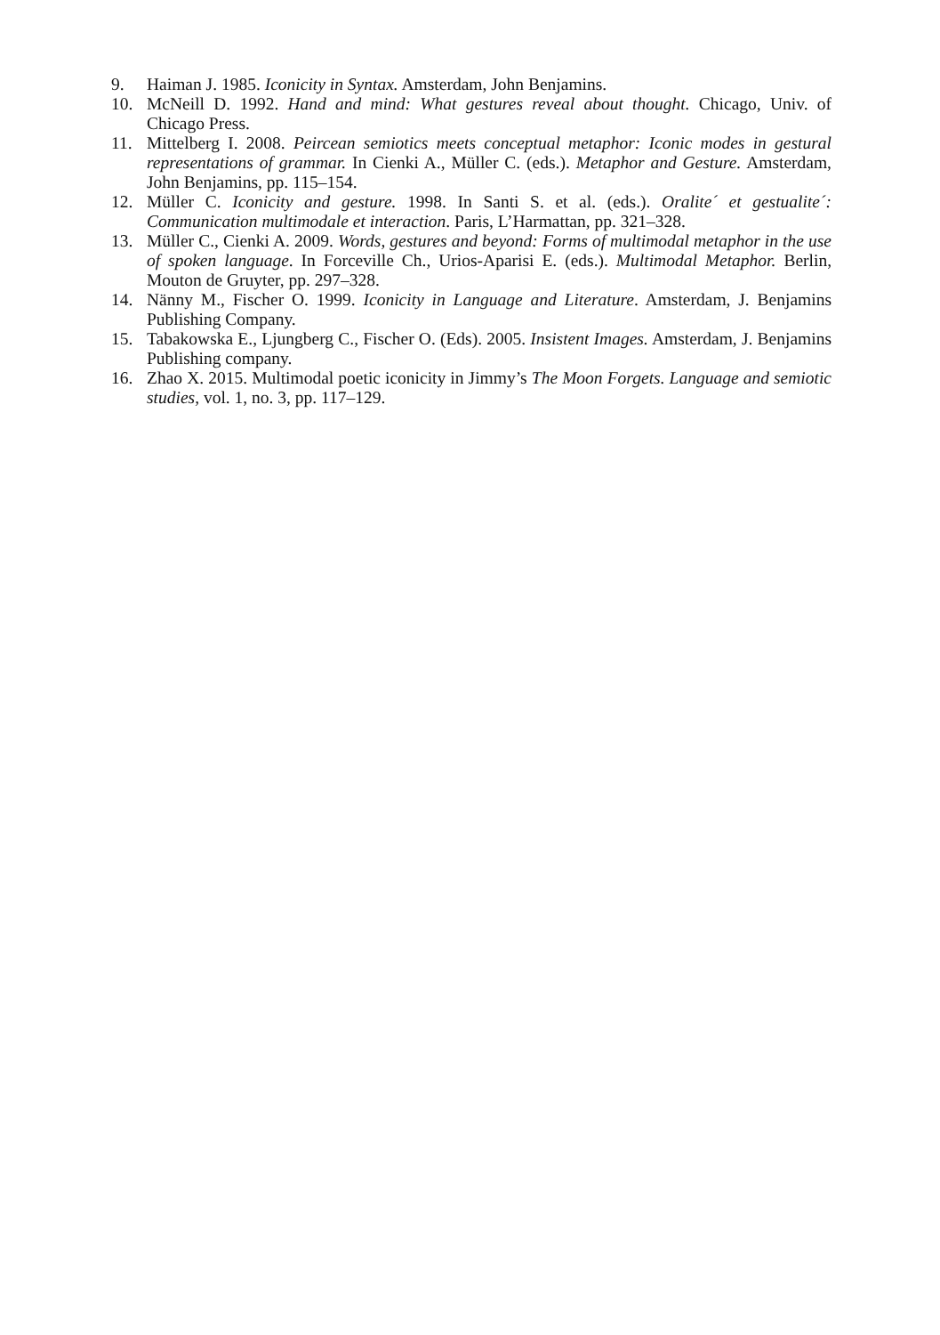9. Haiman J. 1985. Iconicity in Syntax. Amsterdam, John Benjamins.
10. McNeill D. 1992. Hand and mind: What gestures reveal about thought. Chicago, Univ. of Chicago Press.
11. Mittelberg I. 2008. Peircean semiotics meets conceptual metaphor: Iconic modes in gestural representations of grammar. In Cienki A., Müller C. (eds.). Metaphor and Gesture. Amsterdam, John Benjamins, pp. 115–154.
12. Müller C. Iconicity and gesture. 1998. In Santi S. et al. (eds.). Oralite´ et gestualite´: Communication multimodale et interaction. Paris, L’Harmattan, pp. 321–328.
13. Müller C., Cienki A. 2009. Words, gestures and beyond: Forms of multimodal metaphor in the use of spoken language. In Forceville Ch., Urios-Aparisi E. (eds.). Multimodal Metaphor. Berlin, Mouton de Gruyter, pp. 297–328.
14. Nänny M., Fischer O. 1999. Iconicity in Language and Literature. Amsterdam, J. Benjamins Publishing Company.
15. Tabakowska E., Ljungberg C., Fischer O. (Eds). 2005. Insistent Images. Amsterdam, J. Benjamins Publishing company.
16. Zhao X. 2015. Multimodal poetic iconicity in Jimmy’s The Moon Forgets. Language and semiotic studies, vol. 1, no. 3, pp. 117–129.